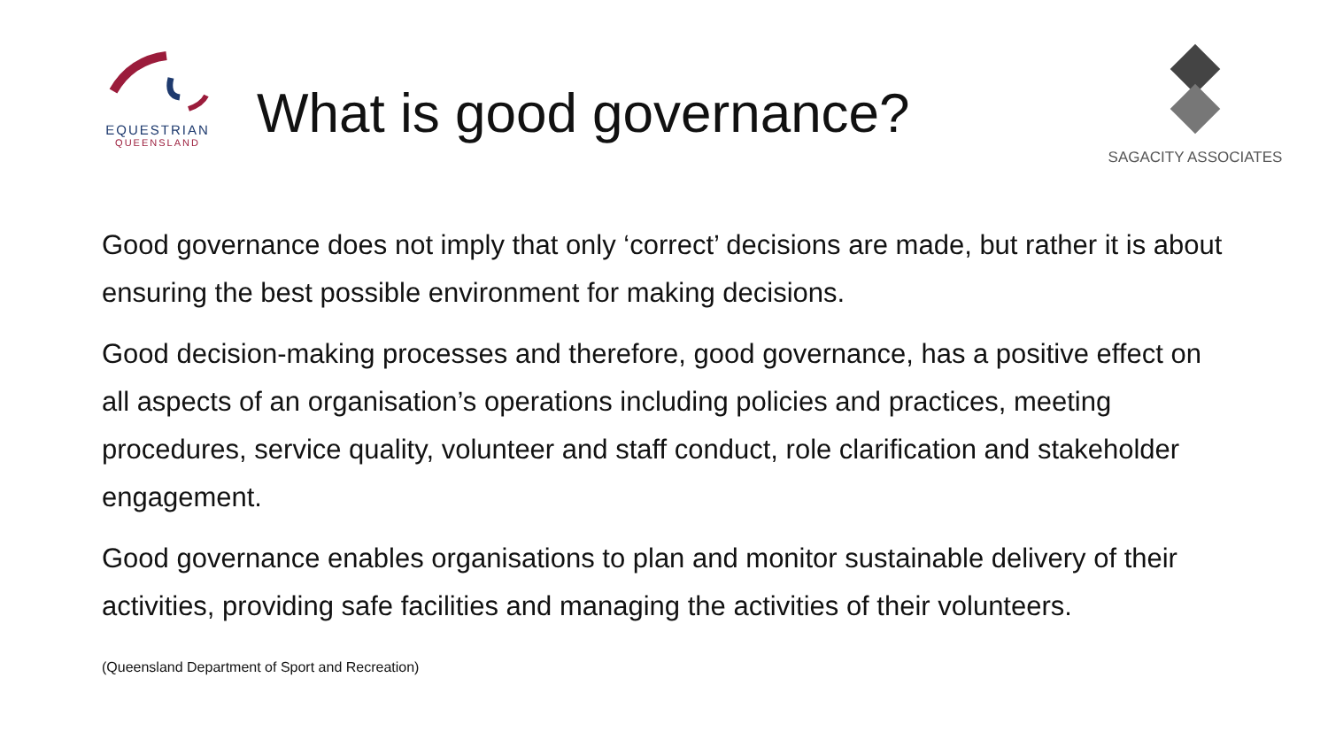EQUESTRIAN
QUEENSLAND
What is good governance?
SAGACITY ASSOCIATES
Good governance does not imply that only ‘correct’ decisions are made, but rather it is about ensuring the best possible environment for making decisions.
Good decision-making processes and therefore, good governance, has a positive effect on all aspects of an organisation’s operations including policies and practices, meeting procedures, service quality, volunteer and staff conduct, role clarification and stakeholder engagement.
Good governance enables organisations to plan and monitor sustainable delivery of their activities, providing safe facilities and managing the activities of their volunteers.
(Queensland Department of Sport and Recreation)